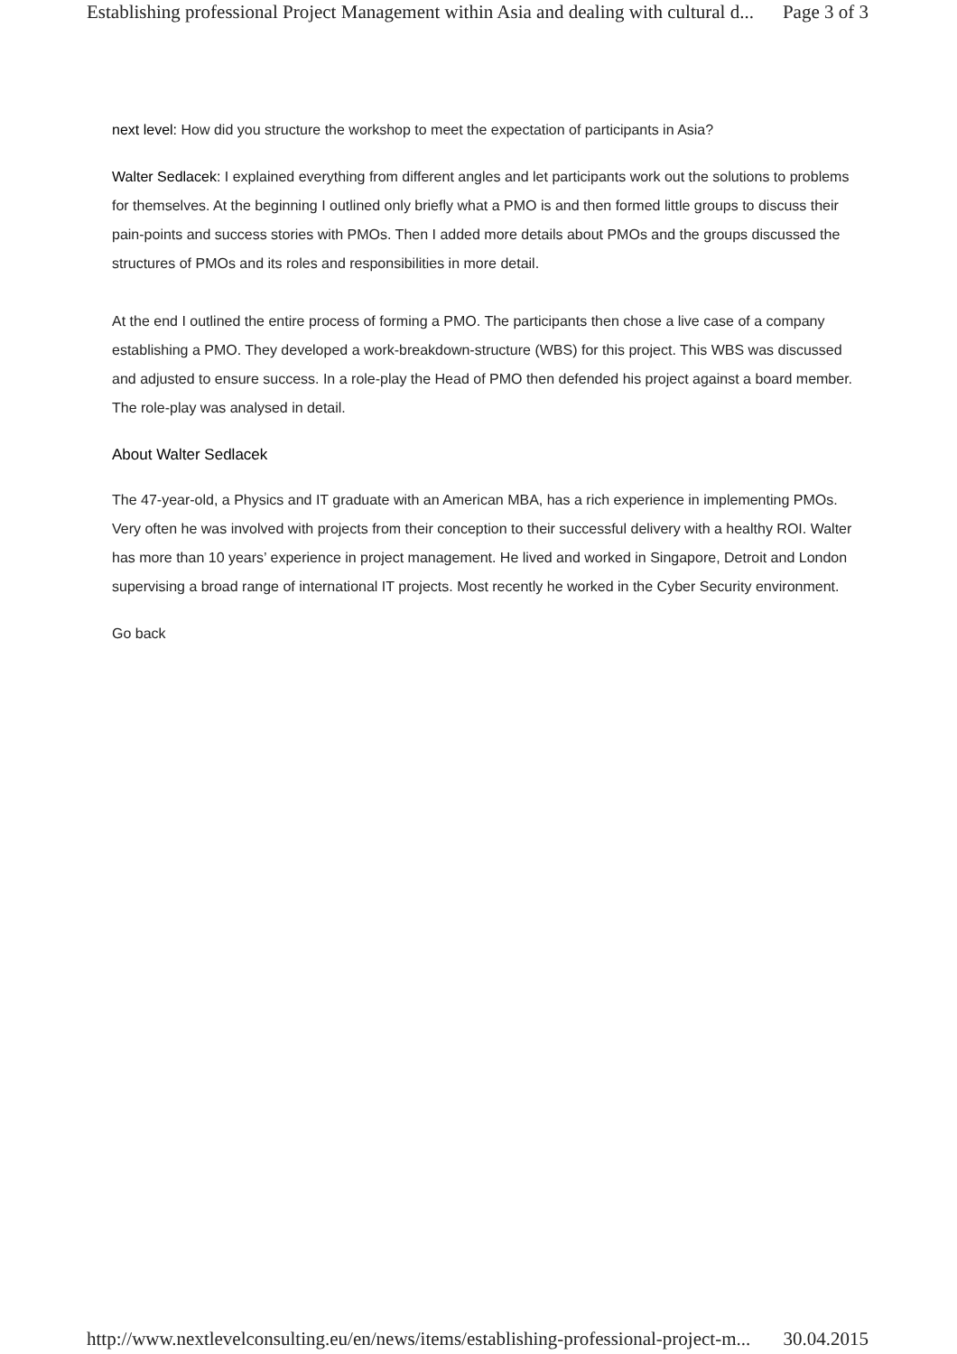Establishing professional Project Management within Asia and dealing with cultural d... Page 3 of 3
next level: How did you structure the workshop to meet the expectation of participants in Asia?
Walter Sedlacek: I explained everything from different angles and let participants work out the solutions to problems for themselves. At the beginning I outlined only briefly what a PMO is and then formed little groups to discuss their pain-points and success stories with PMOs. Then I added more details about PMOs and the groups discussed the structures of PMOs and its roles and responsibilities in more detail.
At the end I outlined the entire process of forming a PMO. The participants then chose a live case of a company establishing a PMO. They developed a work-breakdown-structure (WBS) for this project. This WBS was discussed and adjusted to ensure success. In a role-play the Head of PMO then defended his project against a board member. The role-play was analysed in detail.
About Walter Sedlacek
The 47-year-old, a Physics and IT graduate with an American MBA, has a rich experience in implementing PMOs. Very often he was involved with projects from their conception to their successful delivery with a healthy ROI. Walter has more than 10 years’ experience in project management. He lived and worked in Singapore, Detroit and London supervising a broad range of international IT projects. Most recently he worked in the Cyber Security environment.
Go back
http://www.nextlevelconsulting.eu/en/news/items/establishing-professional-project-m... 30.04.2015